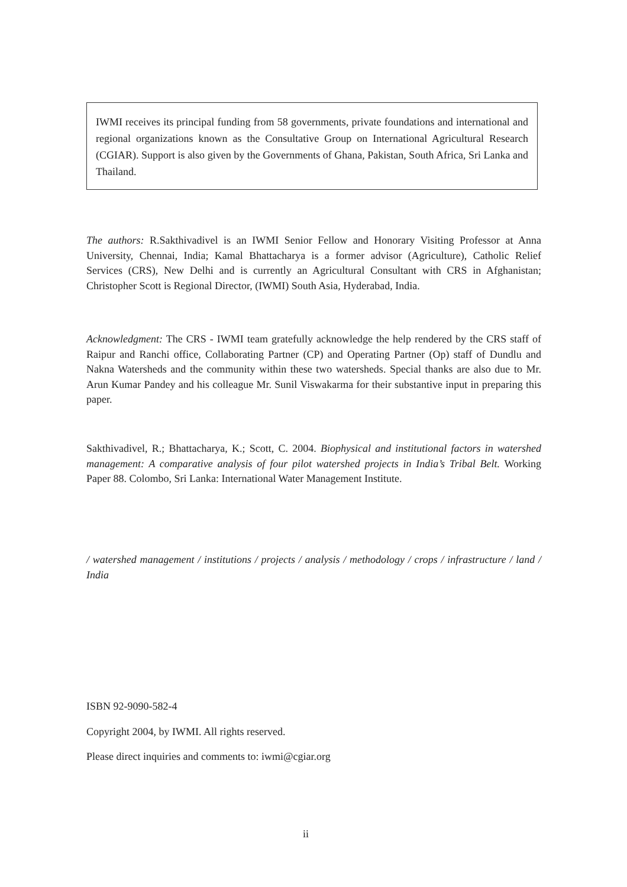IWMI receives its principal funding from 58 governments, private foundations and international and regional organizations known as the Consultative Group on International Agricultural Research (CGIAR). Support is also given by the Governments of Ghana, Pakistan, South Africa, Sri Lanka and Thailand.
The authors: R.Sakthivadivel is an IWMI Senior Fellow and Honorary Visiting Professor at Anna University, Chennai, India; Kamal Bhattacharya is a former advisor (Agriculture), Catholic Relief Services (CRS), New Delhi and is currently an Agricultural Consultant with CRS in Afghanistan; Christopher Scott is Regional Director, (IWMI) South Asia, Hyderabad, India.
Acknowledgment: The CRS - IWMI team gratefully acknowledge the help rendered by the CRS staff of Raipur and Ranchi office, Collaborating Partner (CP) and Operating Partner (Op) staff of Dundlu and Nakna Watersheds and the community within these two watersheds. Special thanks are also due to Mr. Arun Kumar Pandey and his colleague Mr. Sunil Viswakarma for their substantive input in preparing this paper.
Sakthivadivel, R.; Bhattacharya, K.; Scott, C. 2004. Biophysical and institutional factors in watershed management: A comparative analysis of four pilot watershed projects in India’s Tribal Belt. Working Paper 88. Colombo, Sri Lanka: International Water Management Institute.
/ watershed management / institutions / projects / analysis / methodology / crops / infrastructure / land / India
ISBN 92-9090-582-4
Copyright 2004, by IWMI. All rights reserved.
Please direct inquiries and comments to: iwmi@cgiar.org
ii